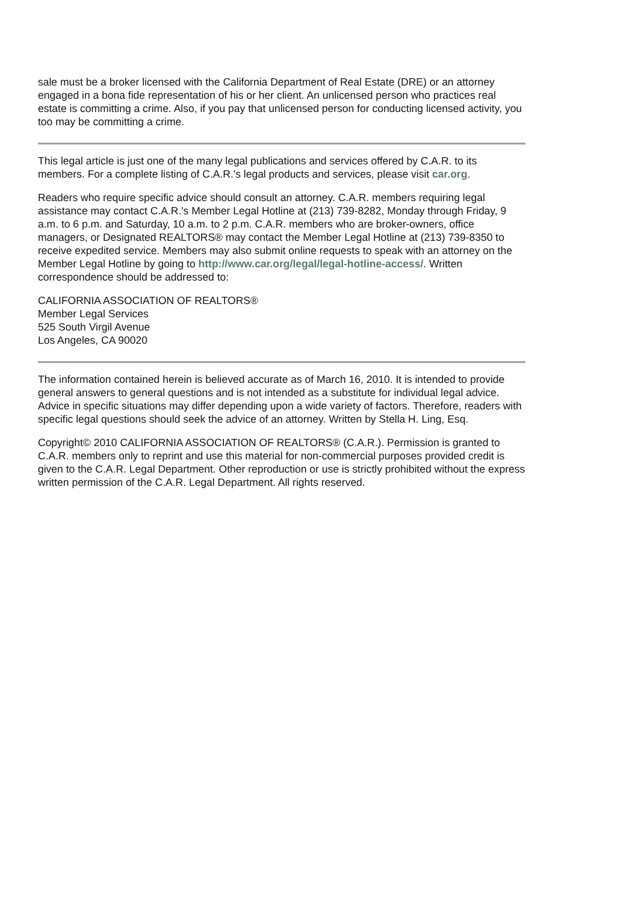sale must be a broker licensed with the California Department of Real Estate (DRE) or an attorney engaged in a bona fide representation of his or her client. An unlicensed person who practices real estate is committing a crime. Also, if you pay that unlicensed person for conducting licensed activity, you too may be committing a crime.
This legal article is just one of the many legal publications and services offered by C.A.R. to its members. For a complete listing of C.A.R.'s legal products and services, please visit car.org.
Readers who require specific advice should consult an attorney. C.A.R. members requiring legal assistance may contact C.A.R.'s Member Legal Hotline at (213) 739-8282, Monday through Friday, 9 a.m. to 6 p.m. and Saturday, 10 a.m. to 2 p.m. C.A.R. members who are broker-owners, office managers, or Designated REALTORS® may contact the Member Legal Hotline at (213) 739-8350 to receive expedited service. Members may also submit online requests to speak with an attorney on the Member Legal Hotline by going to http://www.car.org/legal/legal-hotline-access/. Written correspondence should be addressed to:
CALIFORNIA ASSOCIATION OF REALTORS®
Member Legal Services
525 South Virgil Avenue
Los Angeles, CA 90020
The information contained herein is believed accurate as of March 16, 2010. It is intended to provide general answers to general questions and is not intended as a substitute for individual legal advice. Advice in specific situations may differ depending upon a wide variety of factors. Therefore, readers with specific legal questions should seek the advice of an attorney. Written by Stella H. Ling, Esq.
Copyright© 2010 CALIFORNIA ASSOCIATION OF REALTORS® (C.A.R.). Permission is granted to C.A.R. members only to reprint and use this material for non-commercial purposes provided credit is given to the C.A.R. Legal Department. Other reproduction or use is strictly prohibited without the express written permission of the C.A.R. Legal Department. All rights reserved.